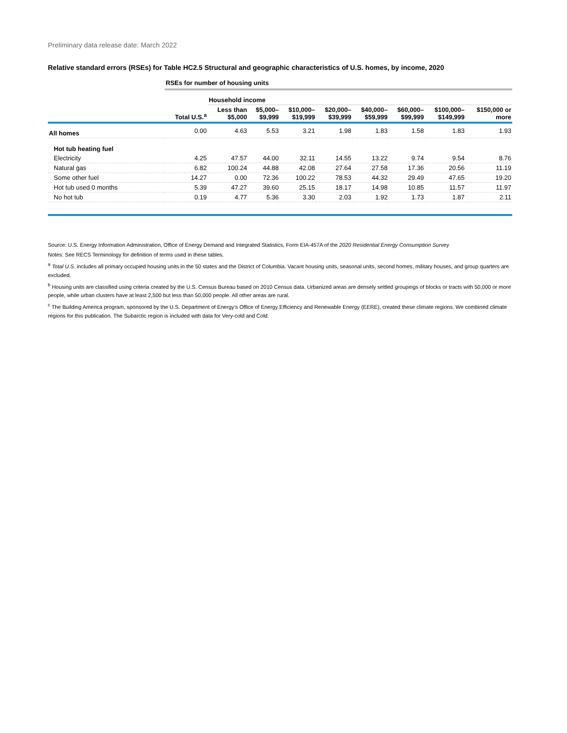Preliminary data release date: March 2022
Relative standard errors (RSEs) for Table HC2.5 Structural and geographic characteristics of U.S. homes, by income, 2020
| | RSEs for number of housing units | | | | | | | | |
| | | Household income | | | | | | | |
| | Total U.S.<sup>a</sup> | Less than $5,000 | $5,000– $9,999 | $10,000– $19,999 | $20,000– $39,999 | $40,000– $59,999 | $60,000– $99,999 | $100,000– $149,999 | $150,000 or more |
| All homes | 0.00 | 4.63 | 5.53 | 3.21 | 1.98 | 1.83 | 1.58 | 1.83 | 1.93 |
| Hot tub heating fuel | | | | | | | | | |
| Electricity | 4.25 | 47.57 | 44.00 | 32.11 | 14.55 | 13.22 | 9.74 | 9.54 | 8.76 |
| Natural gas | 6.82 | 100.24 | 44.88 | 42.08 | 27.64 | 27.58 | 17.36 | 20.56 | 11.19 |
| Some other fuel | 14.27 | 0.00 | 72.36 | 100.22 | 78.53 | 44.32 | 29.49 | 47.65 | 19.20 |
| Hot tub used 0 months | 5.39 | 47.27 | 39.60 | 25.15 | 18.17 | 14.98 | 10.85 | 11.57 | 11.97 |
| No hot tub | 0.19 | 4.77 | 5.36 | 3.30 | 2.03 | 1.92 | 1.73 | 1.87 | 2.11 |
Source: U.S. Energy Information Administration, Office of Energy Demand and Integrated Statistics, Form EIA-457A of the 2020 Residential Energy Consumption Survey
Notes: See RECS Terminology for definition of terms used in these tables.
<sup>a</sup> Total U.S. includes all primary occupied housing units in the 50 states and the District of Columbia. Vacant housing units, seasonal units, second homes, military houses, and group quarters are excluded.
<sup>b</sup> Housing units are classified using criteria created by the U.S. Census Bureau based on 2010 Census data. Urbanized areas are densely settled groupings of blocks or tracts with 50,000 or more people, while urban clusters have at least 2,500 but less than 50,000 people. All other areas are rural.
<sup>c</sup> The Building America program, sponsored by the U.S. Department of Energy’s Office of Energy Efficiency and Renewable Energy (EERE), created these climate regions. We combined climate regions for this publication. The Subarctic region is included with data for Very-cold and Cold.